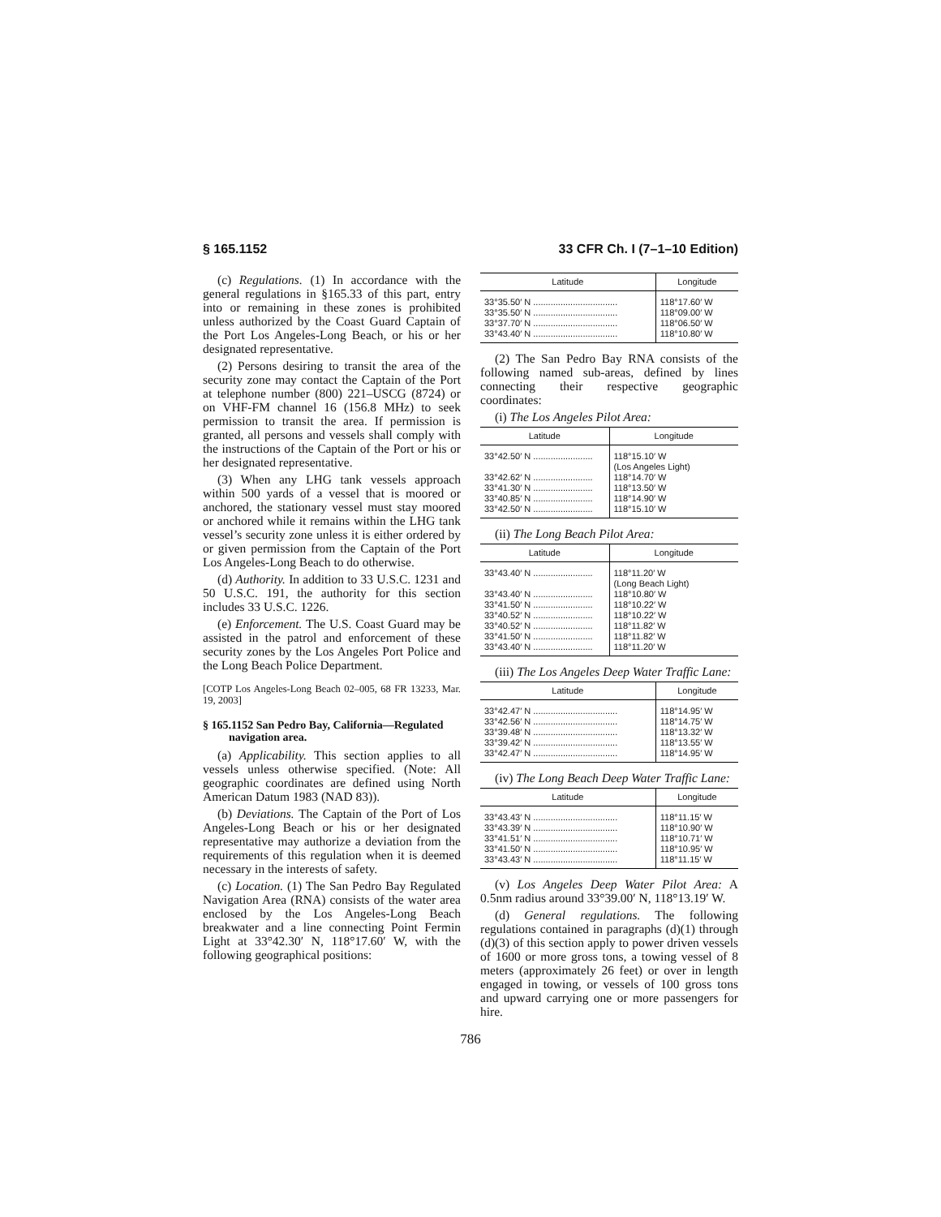§ 165.1152 33 CFR Ch. I (7–1–10 Edition)
(c) Regulations. (1) In accordance with the general regulations in §165.33 of this part, entry into or remaining in these zones is prohibited unless authorized by the Coast Guard Captain of the Port Los Angeles-Long Beach, or his or her designated representative.
(2) Persons desiring to transit the area of the security zone may contact the Captain of the Port at telephone number (800) 221–USCG (8724) or on VHF-FM channel 16 (156.8 MHz) to seek permission to transit the area. If permission is granted, all persons and vessels shall comply with the instructions of the Captain of the Port or his or her designated representative.
(3) When any LHG tank vessels approach within 500 yards of a vessel that is moored or anchored, the stationary vessel must stay moored or anchored while it remains within the LHG tank vessel’s security zone unless it is either ordered by or given permission from the Captain of the Port Los Angeles-Long Beach to do otherwise.
(d) Authority. In addition to 33 U.S.C. 1231 and 50 U.S.C. 191, the authority for this section includes 33 U.S.C. 1226.
(e) Enforcement. The U.S. Coast Guard may be assisted in the patrol and enforcement of these security zones by the Los Angeles Port Police and the Long Beach Police Department.
[COTP Los Angeles-Long Beach 02–005, 68 FR 13233, Mar. 19, 2003]
§ 165.1152 San Pedro Bay, California—Regulated navigation area.
(a) Applicability. This section applies to all vessels unless otherwise specified. (Note: All geographic coordinates are defined using North American Datum 1983 (NAD 83)).
(b) Deviations. The Captain of the Port of Los Angeles-Long Beach or his or her designated representative may authorize a deviation from the requirements of this regulation when it is deemed necessary in the interests of safety.
(c) Location. (1) The San Pedro Bay Regulated Navigation Area (RNA) consists of the water area enclosed by the Los Angeles-Long Beach breakwater and a line connecting Point Fermin Light at 33°42.30′ N, 118°17.60′ W, with the following geographical positions:
| Latitude | Longitude |
| --- | --- |
| 33°35.50′ N .................................. | 118°17.60′ W |
| 33°35.50′ N .................................. | 118°09.00′ W |
| 33°37.70′ N .................................. | 118°06.50′ W |
| 33°43.40′ N .................................. | 118°10.80′ W |
(2) The San Pedro Bay RNA consists of the following named sub-areas, defined by lines connecting their respective geographic coordinates:
(i) The Los Angeles Pilot Area:
| Latitude | Longitude |
| --- | --- |
| 33°42.50′ N ........................ | 118°15.10′ W (Los Angeles Light) |
| 33°42.62′ N ........................ | 118°14.70′ W |
| 33°41.30′ N ........................ | 118°13.50′ W |
| 33°40.85′ N ........................ | 118°14.90′ W |
| 33°42.50′ N ........................ | 118°15.10′ W |
(ii) The Long Beach Pilot Area:
| Latitude | Longitude |
| --- | --- |
| 33°43.40′ N ........................ | 118°11.20′ W (Long Beach Light) |
| 33°43.40′ N ........................ | 118°10.80′ W |
| 33°41.50′ N ........................ | 118°10.22′ W |
| 33°40.52′ N ........................ | 118°10.22′ W |
| 33°40.52′ N ........................ | 118°11.82′ W |
| 33°41.50′ N ........................ | 118°11.82′ W |
| 33°43.40′ N ........................ | 118°11.20′ W |
(iii) The Los Angeles Deep Water Traffic Lane:
| Latitude | Longitude |
| --- | --- |
| 33°42.47′ N .................................. | 118°14.95′ W |
| 33°42.56′ N .................................. | 118°14.75′ W |
| 33°39.48′ N .................................. | 118°13.32′ W |
| 33°39.42′ N .................................. | 118°13.55′ W |
| 33°42.47′ N .................................. | 118°14.95′ W |
(iv) The Long Beach Deep Water Traffic Lane:
| Latitude | Longitude |
| --- | --- |
| 33°43.43′ N .................................. | 118°11.15′ W |
| 33°43.39′ N .................................. | 118°10.90′ W |
| 33°41.51′ N .................................. | 118°10.71′ W |
| 33°41.50′ N .................................. | 118°10.95′ W |
| 33°43.43′ N .................................. | 118°11.15′ W |
(v) Los Angeles Deep Water Pilot Area: A 0.5nm radius around 33°39.00′ N, 118°13.19′ W.
(d) General regulations. The following regulations contained in paragraphs (d)(1) through (d)(3) of this section apply to power driven vessels of 1600 or more gross tons, a towing vessel of 8 meters (approximately 26 feet) or over in length engaged in towing, or vessels of 100 gross tons and upward carrying one or more passengers for hire.
786